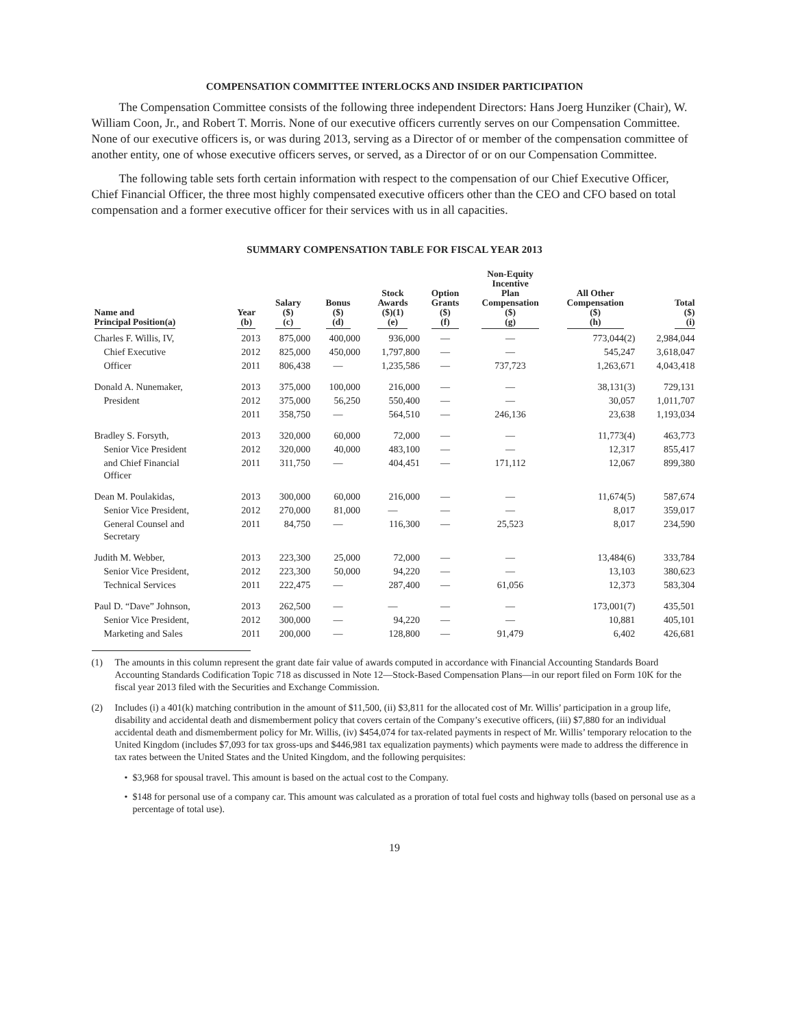COMPENSATION COMMITTEE INTERLOCKS AND INSIDER PARTICIPATION
The Compensation Committee consists of the following three independent Directors: Hans Joerg Hunziker (Chair), W. William Coon, Jr., and Robert T. Morris. None of our executive officers currently serves on our Compensation Committee. None of our executive officers is, or was during 2013, serving as a Director of or member of the compensation committee of another entity, one of whose executive officers serves, or served, as a Director of or on our Compensation Committee.
The following table sets forth certain information with respect to the compensation of our Chief Executive Officer, Chief Financial Officer, the three most highly compensated executive officers other than the CEO and CFO based on total compensation and a former executive officer for their services with us in all capacities.
SUMMARY COMPENSATION TABLE FOR FISCAL YEAR 2013
| Name and Principal Position(a) | Year (b) | Salary ($) (c) | Bonus ($) (d) | Stock Awards ($)(1) (e) | Option Grants ($) (f) | Non-Equity Incentive Plan Compensation ($) (g) | All Other Compensation ($) (h) | Total ($) (i) |
| --- | --- | --- | --- | --- | --- | --- | --- | --- |
| Charles F. Willis, IV, | 2013 | 875,000 | 400,000 | 936,000 | — | — | 773,044(2) | 2,984,044 |
| Chief Executive | 2012 | 825,000 | 450,000 | 1,797,800 | — | — | 545,247 | 3,618,047 |
| Officer | 2011 | 806,438 | — | 1,235,586 | — | 737,723 | 1,263,671 | 4,043,418 |
| Donald A. Nunemaker, | 2013 | 375,000 | 100,000 | 216,000 | — | — | 38,131(3) | 729,131 |
| President | 2012 | 375,000 | 56,250 | 550,400 | — | — | 30,057 | 1,011,707 |
| | 2011 | 358,750 | — | 564,510 | — | 246,136 | 23,638 | 1,193,034 |
| Bradley S. Forsyth, | 2013 | 320,000 | 60,000 | 72,000 | — | — | 11,773(4) | 463,773 |
| Senior Vice President | 2012 | 320,000 | 40,000 | 483,100 | — | — | 12,317 | 855,417 |
| and Chief Financial Officer | 2011 | 311,750 | — | 404,451 | — | 171,112 | 12,067 | 899,380 |
| Dean M. Poulakidas, | 2013 | 300,000 | 60,000 | 216,000 | — | — | 11,674(5) | 587,674 |
| Senior Vice President, | 2012 | 270,000 | 81,000 | — | — | — | 8,017 | 359,017 |
| General Counsel and Secretary | 2011 | 84,750 | — | 116,300 | — | 25,523 | 8,017 | 234,590 |
| Judith M. Webber, | 2013 | 223,300 | 25,000 | 72,000 | — | — | 13,484(6) | 333,784 |
| Senior Vice President, | 2012 | 223,300 | 50,000 | 94,220 | — | — | 13,103 | 380,623 |
| Technical Services | 2011 | 222,475 | — | 287,400 | — | 61,056 | 12,373 | 583,304 |
| Paul D. “Dave” Johnson, | 2013 | 262,500 | — | — | — | — | 173,001(7) | 435,501 |
| Senior Vice President, | 2012 | 300,000 | — | 94,220 | — | — | 10,881 | 405,101 |
| Marketing and Sales | 2011 | 200,000 | — | 128,800 | — | 91,479 | 6,402 | 426,681 |
(1) The amounts in this column represent the grant date fair value of awards computed in accordance with Financial Accounting Standards Board Accounting Standards Codification Topic 718 as discussed in Note 12—Stock-Based Compensation Plans—in our report filed on Form 10K for the fiscal year 2013 filed with the Securities and Exchange Commission.
(2) Includes (i) a 401(k) matching contribution in the amount of $11,500, (ii) $3,811 for the allocated cost of Mr. Willis’ participation in a group life, disability and accidental death and dismemberment policy that covers certain of the Company’s executive officers, (iii) $7,880 for an individual accidental death and dismemberment policy for Mr. Willis, (iv) $454,074 for tax-related payments in respect of Mr. Willis’ temporary relocation to the United Kingdom (includes $7,093 for tax gross-ups and $446,981 tax equalization payments) which payments were made to address the difference in tax rates between the United States and the United Kingdom, and the following perquisites:
• $3,968 for spousal travel. This amount is based on the actual cost to the Company.
• $148 for personal use of a company car. This amount was calculated as a proration of total fuel costs and highway tolls (based on personal use as a percentage of total use).
19